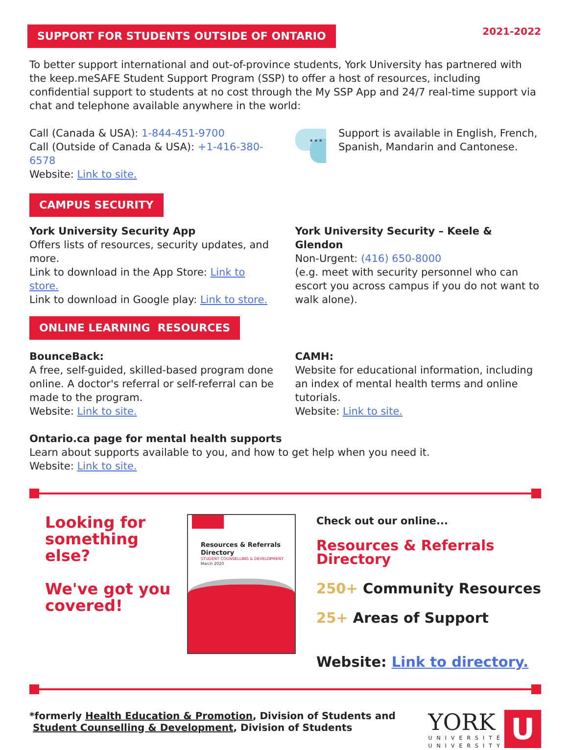SUPPORT FOR STUDENTS OUTSIDE OF ONTARIO
2021-2022
To better support international and out-of-province students, York University has partnered with the keep.meSAFE Student Support Program (SSP) to offer a host of resources, including confidential support to students at no cost through the My SSP App and 24/7 real-time support via chat and telephone available anywhere in the world:
Call (Canada & USA): 1-844-451-9700
Call (Outside of Canada & USA): +1-416-380-6578
Website: Link to site.
•••
Support is available in English, French, Spanish, Mandarin and Cantonese.
CAMPUS SECURITY
York University Security App
Offers lists of resources, security updates, and more.
Link to download in the App Store: Link to store.
Link to download in Google play: Link to store.
York University Security – Keele & Glendon
Non-Urgent: (416) 650-8000
(e.g. meet with security personnel who can escort you across campus if you do not want to walk alone).
ONLINE LEARNING RESOURCES
BounceBack:
A free, self-guided, skilled-based program done online. A doctor's referral or self-referral can be made to the program.
Website: Link to site.
CAMH:
Website for educational information, including an index of mental health terms and online tutorials.
Website: Link to site.
Ontario.ca page for mental health supports
Learn about supports available to you, and how to get help when you need it.
Website: Link to site.
Looking for something else?
We've got you covered!
Resources & Referrals Directory
STUDENT COUNSELLING & DEVELOPMENT
March 2020
Check out our online...
Resources & Referrals Directory
250+ Community Resources
25+ Areas of Support
Website: Link to directory.
*formerly Health Education & Promotion, Division of Students and
Student Counselling & Development, Division of Students
YORK
UNIVERSITÉ
UNIVERSITY
U